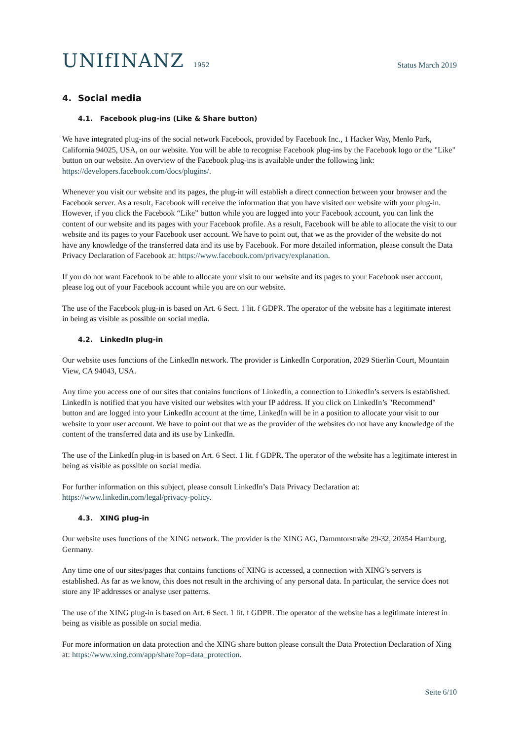UNIfINANZ 1952
Status March 2019
4. Social media
4.1. Facebook plug-ins (Like & Share button)
We have integrated plug-ins of the social network Facebook, provided by Facebook Inc., 1 Hacker Way, Menlo Park, California 94025, USA, on our website. You will be able to recognise Facebook plug-ins by the Facebook logo or the "Like" button on our website. An overview of the Facebook plug-ins is available under the following link: https://developers.facebook.com/docs/plugins/.
Whenever you visit our website and its pages, the plug-in will establish a direct connection between your browser and the Facebook server. As a result, Facebook will receive the information that you have visited our website with your plug-in. However, if you click the Facebook “Like” button while you are logged into your Facebook account, you can link the content of our website and its pages with your Facebook profile. As a result, Facebook will be able to allocate the visit to our website and its pages to your Facebook user account. We have to point out, that we as the provider of the website do not have any knowledge of the transferred data and its use by Facebook. For more detailed information, please consult the Data Privacy Declaration of Facebook at: https://www.facebook.com/privacy/explanation.
If you do not want Facebook to be able to allocate your visit to our website and its pages to your Facebook user account, please log out of your Facebook account while you are on our website.
The use of the Facebook plug-in is based on Art. 6 Sect. 1 lit. f GDPR. The operator of the website has a legitimate interest in being as visible as possible on social media.
4.2. LinkedIn plug-in
Our website uses functions of the LinkedIn network. The provider is LinkedIn Corporation, 2029 Stierlin Court, Mountain View, CA 94043, USA.
Any time you access one of our sites that contains functions of LinkedIn, a connection to LinkedIn’s servers is established. LinkedIn is notified that you have visited our websites with your IP address. If you click on LinkedIn’s "Recommend" button and are logged into your LinkedIn account at the time, LinkedIn will be in a position to allocate your visit to our website to your user account. We have to point out that we as the provider of the websites do not have any knowledge of the content of the transferred data and its use by LinkedIn.
The use of the LinkedIn plug-in is based on Art. 6 Sect. 1 lit. f GDPR. The operator of the website has a legitimate interest in being as visible as possible on social media.
For further information on this subject, please consult LinkedIn’s Data Privacy Declaration at: https://www.linkedin.com/legal/privacy-policy.
4.3. XING plug-in
Our website uses functions of the XING network. The provider is the XING AG, Dammtorstraße 29-32, 20354 Hamburg, Germany.
Any time one of our sites/pages that contains functions of XING is accessed, a connection with XING’s servers is established. As far as we know, this does not result in the archiving of any personal data. In particular, the service does not store any IP addresses or analyse user patterns.
The use of the XING plug-in is based on Art. 6 Sect. 1 lit. f GDPR. The operator of the website has a legitimate interest in being as visible as possible on social media.
For more information on data protection and the XING share button please consult the Data Protection Declaration of Xing at: https://www.xing.com/app/share?op=data_protection.
Seite 6/10